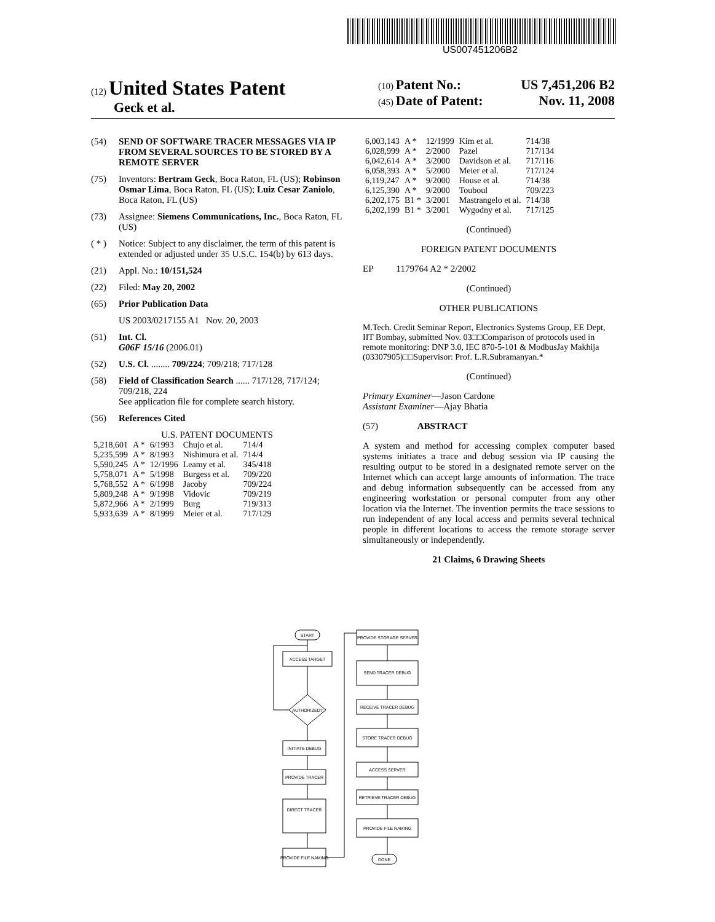US007451206B2
(12) United States Patent
Geck et al.
(10) Patent No.: US 7,451,206 B2
(45) Date of Patent: Nov. 11, 2008
(54) SEND OF SOFTWARE TRACER MESSAGES VIA IP FROM SEVERAL SOURCES TO BE STORED BY A REMOTE SERVER
(75) Inventors: Bertram Geck, Boca Raton, FL (US); Robinson Osmar Lima, Boca Raton, FL (US); Luiz Cesar Zaniolo, Boca Raton, FL (US)
(73) Assignee: Siemens Communications, Inc., Boca Raton, FL (US)
( * ) Notice: Subject to any disclaimer, the term of this patent is extended or adjusted under 35 U.S.C. 154(b) by 613 days.
(21) Appl. No.: 10/151,524
(22) Filed: May 20, 2002
(65) Prior Publication Data
US 2003/0217155 A1 Nov. 20, 2003
(51) Int. Cl.
G06F 15/16 (2006.01)
(52) U.S. Cl. ........ 709/224; 709/218; 717/128
(58) Field of Classification Search ...... 717/128, 717/124; 709/218, 224
See application file for complete search history.
(56) References Cited
U.S. PATENT DOCUMENTS
| 5,218,601 | A * | 6/1993 | Chujo et al. | 714/4 |
| 5,235,599 | A * | 8/1993 | Nishimura et al. | 714/4 |
| 5,590,245 | A * | 12/1996 | Leamy et al. | 345/418 |
| 5,758,071 | A * | 5/1998 | Burgess et al. | 709/220 |
| 5,768,552 | A * | 6/1998 | Jacoby | 709/224 |
| 5,809,248 | A * | 9/1998 | Vidovic | 709/219 |
| 5,872,966 | A * | 2/1999 | Burg | 719/313 |
| 5,933,639 | A * | 8/1999 | Meier et al. | 717/129 |
| 6,003,143 | A * | 12/1999 | Kim et al. | 714/38 |
| 6,028,999 | A * | 2/2000 | Pazel | 717/134 |
| 6,042,614 | A * | 3/2000 | Davidson et al. | 717/116 |
| 6,058,393 | A * | 5/2000 | Meier et al. | 717/124 |
| 6,119,247 | A * | 9/2000 | House et al. | 714/38 |
| 6,125,390 | A * | 9/2000 | Touboul | 709/223 |
| 6,202,175 | B1 * | 3/2001 | Mastrangelo et al. | 714/38 |
| 6,202,199 | B1 * | 3/2001 | Wygodny et al. | 717/125 |
(Continued)
FOREIGN PATENT DOCUMENTS
EP 1179764 A2 * 2/2002
(Continued)
OTHER PUBLICATIONS
M.Tech. Credit Seminar Report, Electronics Systems Group, EE Dept, IIT Bombay, submitted Nov. 03□□Comparison of protocols used in remote monitoring: DNP 3.0, IEC 870-5-101 & ModbusJay Makhija (03307905)□□Supervisor: Prof. L.R.Subramanyan.*
(Continued)
Primary Examiner—Jason Cardone
Assistant Examiner—Ajay Bhatia
(57) ABSTRACT
A system and method for accessing complex computer based systems initiates a trace and debug session via IP causing the resulting output to be stored in a designated remote server on the Internet which can accept large amounts of information. The trace and debug information subsequently can be accessed from any engineering workstation or personal computer from any other location via the Internet. The invention permits the trace sessions to run independent of any local access and permits several technical people in different locations to access the remote storage server simultaneously or independently.
21 Claims, 6 Drawing Sheets
START
ACCESS TARGET
AUTHORIZED?
INITIATE DEBUG
PROVIDE TRACER
DIRECT TRACER
PROVIDE FILE NAMING
PROVIDE STORAGE SERVER
SEND TRACER DEBUG
RECEIVE TRACER DEBUG
STORE TRACER DEBUG
ACCESS SERVER
RETRIEVE TRACER DEBUG
PROVIDE FILE NAMING
DONE